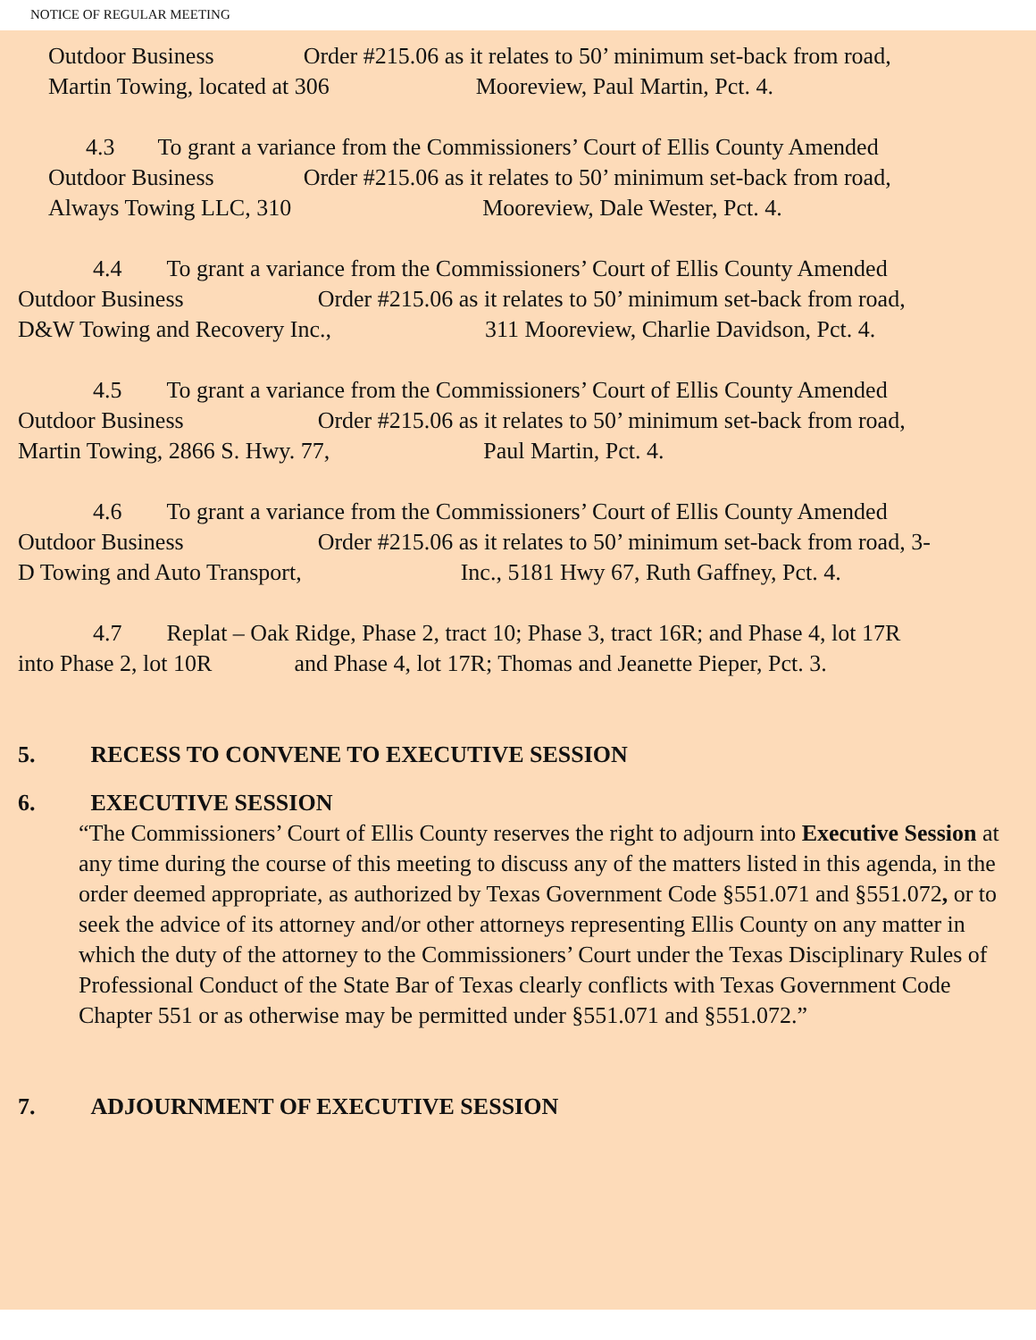NOTICE OF REGULAR MEETING
Outdoor Business Order #215.06 as it relates to 50’ minimum set-back from road,
Martin Towing, located at 306 Mooreview, Paul Martin, Pct. 4.
4.3 To grant a variance from the Commissioners’ Court of Ellis County Amended
Outdoor Business Order #215.06 as it relates to 50’ minimum set-back from road,
Always Towing LLC, 310 Mooreview, Dale Wester, Pct. 4.
4.4 To grant a variance from the Commissioners’ Court of Ellis County Amended
Outdoor Business Order #215.06 as it relates to 50’ minimum set-back from road,
D&W Towing and Recovery Inc., 311 Mooreview, Charlie Davidson, Pct. 4.
4.5 To grant a variance from the Commissioners’ Court of Ellis County Amended
Outdoor Business Order #215.06 as it relates to 50’ minimum set-back from road,
Martin Towing, 2866 S. Hwy. 77, Paul Martin, Pct. 4.
4.6 To grant a variance from the Commissioners’ Court of Ellis County Amended
Outdoor Business Order #215.06 as it relates to 50’ minimum set-back from road, 3-
D Towing and Auto Transport, Inc., 5181 Hwy 67, Ruth Gaffney, Pct. 4.
4.7 Replat – Oak Ridge, Phase 2, tract 10; Phase 3, tract 16R; and Phase 4, lot 17R
into Phase 2, lot 10R and Phase 4, lot 17R; Thomas and Jeanette Pieper, Pct. 3.
5. RECESS TO CONVENE TO EXECUTIVE SESSION
6. EXECUTIVE SESSION
“The Commissioners’ Court of Ellis County reserves the right to adjourn into Executive Session at any time during the course of this meeting to discuss any of the matters listed in this agenda, in the order deemed appropriate, as authorized by Texas Government Code §551.071 and §551.072, or to seek the advice of its attorney and/or other attorneys representing Ellis County on any matter in which the duty of the attorney to the Commissioners’ Court under the Texas Disciplinary Rules of Professional Conduct of the State Bar of Texas clearly conflicts with Texas Government Code Chapter 551 or as otherwise may be permitted under §551.071 and §551.072.”
7. ADJOURNMENT OF EXECUTIVE SESSION